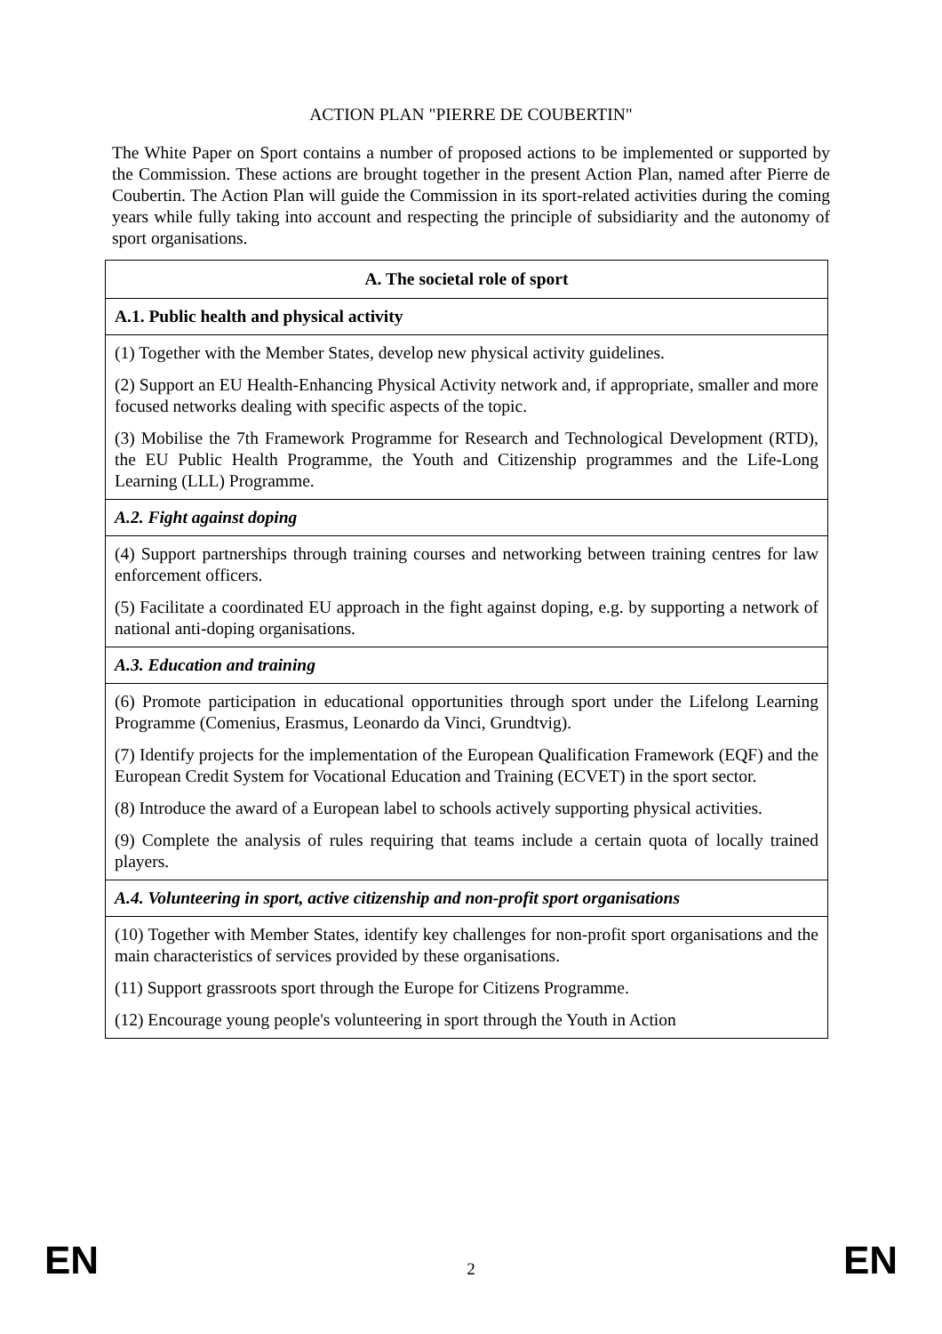ACTION PLAN "PIERRE DE COUBERTIN"
The White Paper on Sport contains a number of proposed actions to be implemented or supported by the Commission. These actions are brought together in the present Action Plan, named after Pierre de Coubertin. The Action Plan will guide the Commission in its sport-related activities during the coming years while fully taking into account and respecting the principle of subsidiarity and the autonomy of sport organisations.
| A. The societal role of sport |
| --- |
| A.1. Public health and physical activity |
| (1) Together with the Member States, develop new physical activity guidelines. (2) Support an EU Health-Enhancing Physical Activity network and, if appropriate, smaller and more focused networks dealing with specific aspects of the topic. (3) Mobilise the 7th Framework Programme for Research and Technological Development (RTD), the EU Public Health Programme, the Youth and Citizenship programmes and the Life-Long Learning (LLL) Programme. |
| A.2. Fight against doping |
| (4) Support partnerships through training courses and networking between training centres for law enforcement officers. (5) Facilitate a coordinated EU approach in the fight against doping, e.g. by supporting a network of national anti-doping organisations. |
| A.3. Education and training |
| (6) Promote participation in educational opportunities through sport under the Lifelong Learning Programme (Comenius, Erasmus, Leonardo da Vinci, Grundtvig). (7) Identify projects for the implementation of the European Qualification Framework (EQF) and the European Credit System for Vocational Education and Training (ECVET) in the sport sector. (8) Introduce the award of a European label to schools actively supporting physical activities. (9) Complete the analysis of rules requiring that teams include a certain quota of locally trained players. |
| A.4. Volunteering in sport, active citizenship and non-profit sport organisations |
| (10) Together with Member States, identify key challenges for non-profit sport organisations and the main characteristics of services provided by these organisations. (11) Support grassroots sport through the Europe for Citizens Programme. (12) Encourage young people's volunteering in sport through the Youth in Action |
EN 2 EN